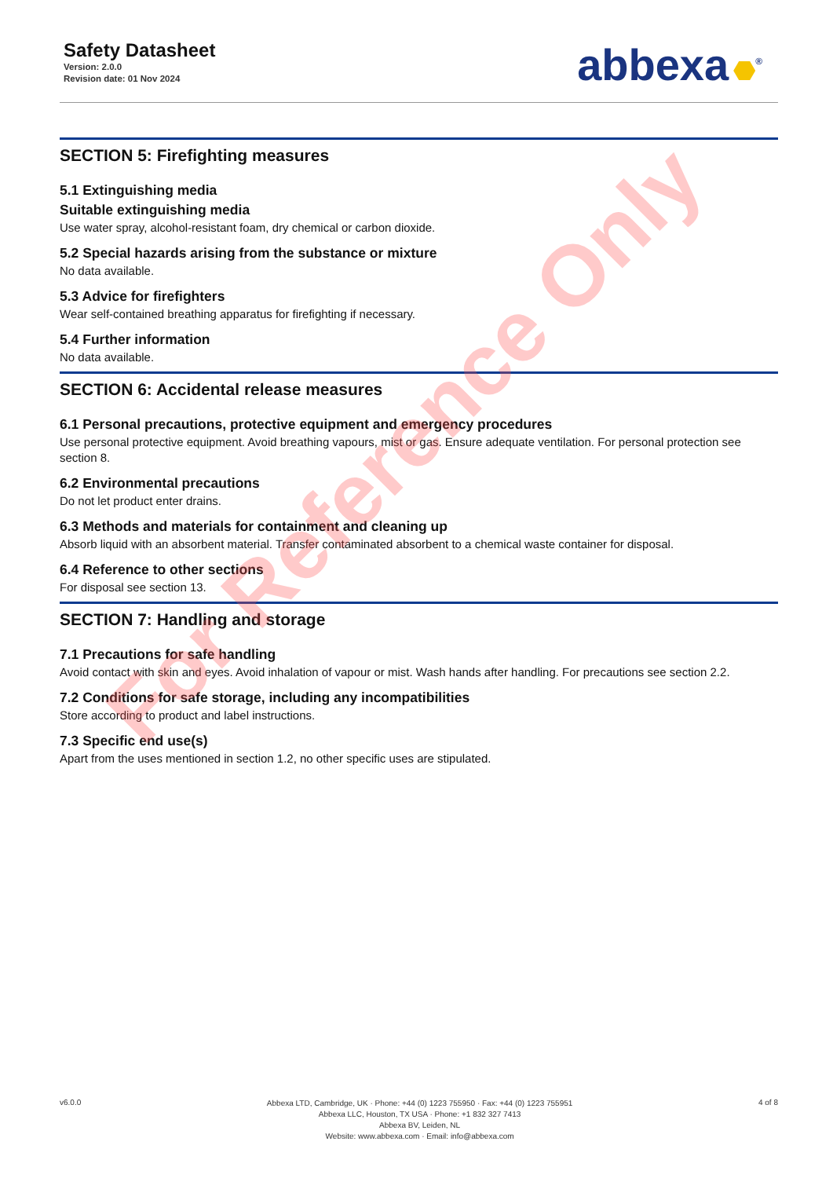Safety Datasheet
Version: 2.0.0
Revision date: 01 Nov 2024
abbexa<sup>®</sup>
SECTION 5: Firefighting measures
5.1 Extinguishing media
Suitable extinguishing media
Use water spray, alcohol-resistant foam, dry chemical or carbon dioxide.
5.2 Special hazards arising from the substance or mixture
No data available.
5.3 Advice for firefighters
Wear self-contained breathing apparatus for firefighting if necessary.
5.4 Further information
No data available.
SECTION 6: Accidental release measures
6.1 Personal precautions, protective equipment and emergency procedures
Use personal protective equipment. Avoid breathing vapours, mist or gas. Ensure adequate ventilation. For personal protection see section 8.
6.2 Environmental precautions
Do not let product enter drains.
6.3 Methods and materials for containment and cleaning up
Absorb liquid with an absorbent material. Transfer contaminated absorbent to a chemical waste container for disposal.
6.4 Reference to other sections
For disposal see section 13.
SECTION 7: Handling and storage
7.1 Precautions for safe handling
Avoid contact with skin and eyes. Avoid inhalation of vapour or mist. Wash hands after handling. For precautions see section 2.2.
7.2 Conditions for safe storage, including any incompatibilities
Store according to product and label instructions.
7.3 Specific end use(s)
Apart from the uses mentioned in section 1.2, no other specific uses are stipulated.
For Reference Only
v6.0.0
Abbexa LTD, Cambridge, UK · Phone: +44 (0) 1223 755950 · Fax: +44 (0) 1223 755951
Abbexa LLC, Houston, TX USA · Phone: +1 832 327 7413
Abbexa BV, Leiden, NL
Website: www.abbexa.com · Email: info@abbexa.com
4 of 8